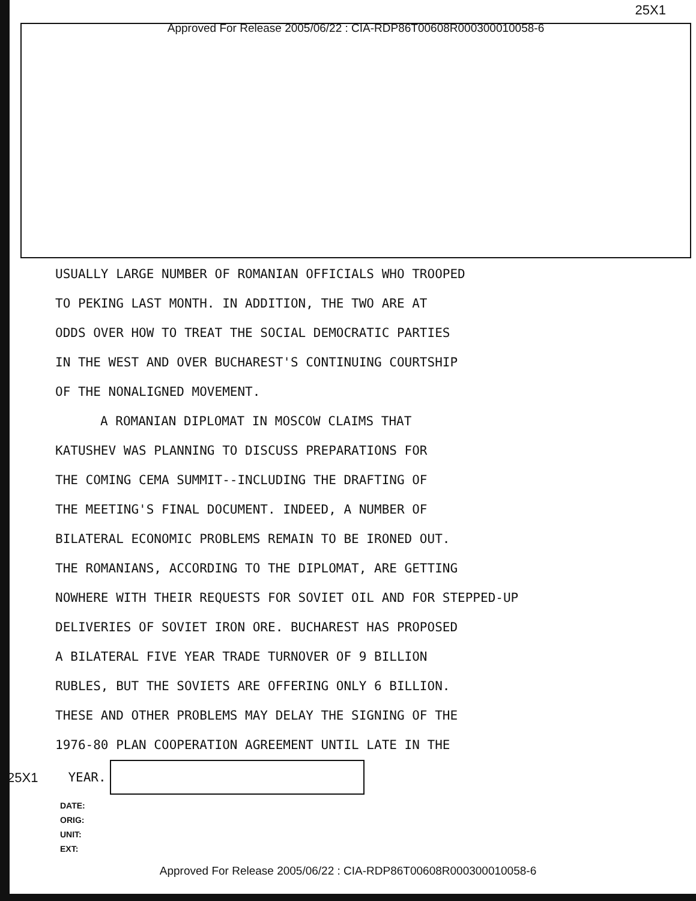25X1
Approved For Release 2005/06/22 : CIA-RDP86T00608R000300010058-6
USUALLY LARGE NUMBER OF ROMANIAN OFFICIALS WHO TROOPED
TO PEKING LAST MONTH. IN ADDITION, THE TWO ARE AT
ODDS OVER HOW TO TREAT THE SOCIAL DEMOCRATIC PARTIES
IN THE WEST AND OVER BUCHAREST'S CONTINUING COURTSHIP
OF THE NONALIGNED MOVEMENT.
A ROMANIAN DIPLOMAT IN MOSCOW CLAIMS THAT
KATUSHEV WAS PLANNING TO DISCUSS PREPARATIONS FOR
THE COMING CEMA SUMMIT--INCLUDING THE DRAFTING OF
THE MEETING'S FINAL DOCUMENT. INDEED, A NUMBER OF
BILATERAL ECONOMIC PROBLEMS REMAIN TO BE IRONED OUT.
THE ROMANIANS, ACCORDING TO THE DIPLOMAT, ARE GETTING
NOWHERE WITH THEIR REQUESTS FOR SOVIET OIL AND FOR STEPPED-UP
DELIVERIES OF SOVIET IRON ORE. BUCHAREST HAS PROPOSED
A BILATERAL FIVE YEAR TRADE TURNOVER OF 9 BILLION
RUBLES, BUT THE SOVIETS ARE OFFERING ONLY 6 BILLION.
THESE AND OTHER PROBLEMS MAY DELAY THE SIGNING OF THE
1976-80 PLAN COOPERATION AGREEMENT UNTIL LATE IN THE
25X1 YEAR.
DATE:
ORIG:
UNIT:
EXT:
Approved For Release 2005/06/22 : CIA-RDP86T00608R000300010058-6